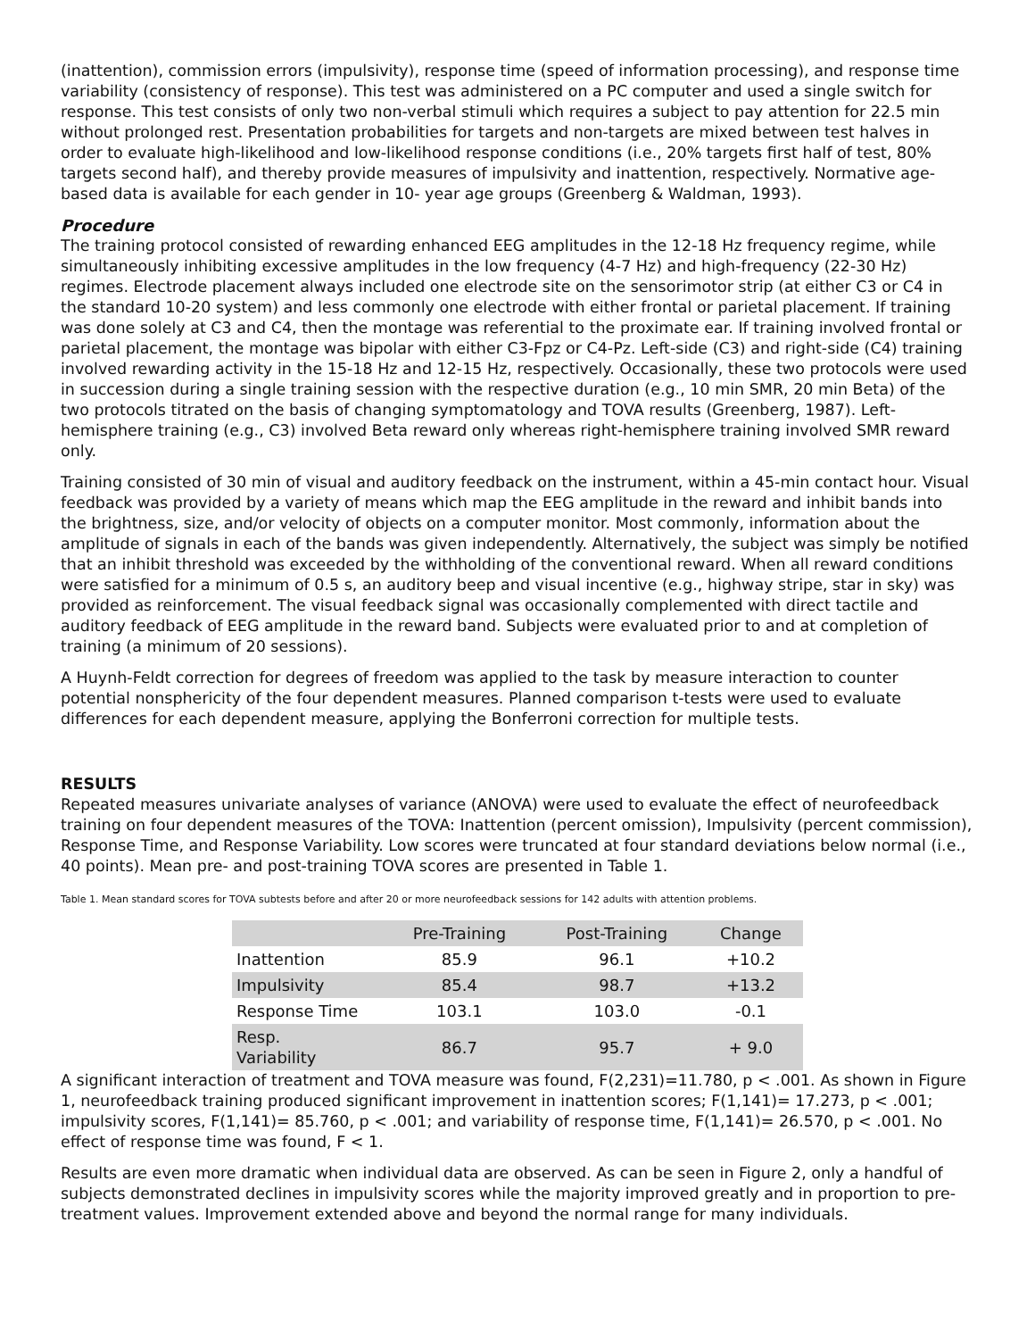(inattention), commission errors (impulsivity), response time (speed of information processing), and response time variability (consistency of response). This test was administered on a PC computer and used a single switch for response. This test consists of only two non-verbal stimuli which requires a subject to pay attention for 22.5 min without prolonged rest. Presentation probabilities for targets and non-targets are mixed between test halves in order to evaluate high-likelihood and low-likelihood response conditions (i.e., 20% targets first half of test, 80% targets second half), and thereby provide measures of impulsivity and inattention, respectively. Normative age-based data is available for each gender in 10- year age groups (Greenberg & Waldman, 1993).
Procedure
The training protocol consisted of rewarding enhanced EEG amplitudes in the 12-18 Hz frequency regime, while simultaneously inhibiting excessive amplitudes in the low frequency (4-7 Hz) and high-frequency (22-30 Hz) regimes. Electrode placement always included one electrode site on the sensorimotor strip (at either C3 or C4 in the standard 10-20 system) and less commonly one electrode with either frontal or parietal placement. If training was done solely at C3 and C4, then the montage was referential to the proximate ear. If training involved frontal or parietal placement, the montage was bipolar with either C3-Fpz or C4-Pz. Left-side (C3) and right-side (C4) training involved rewarding activity in the 15-18 Hz and 12-15 Hz, respectively. Occasionally, these two protocols were used in succession during a single training session with the respective duration (e.g., 10 min SMR, 20 min Beta) of the two protocols titrated on the basis of changing symptomatology and TOVA results (Greenberg, 1987). Left-hemisphere training (e.g., C3) involved Beta reward only whereas right-hemisphere training involved SMR reward only.
Training consisted of 30 min of visual and auditory feedback on the instrument, within a 45-min contact hour. Visual feedback was provided by a variety of means which map the EEG amplitude in the reward and inhibit bands into the brightness, size, and/or velocity of objects on a computer monitor. Most commonly, information about the amplitude of signals in each of the bands was given independently. Alternatively, the subject was simply be notified that an inhibit threshold was exceeded by the withholding of the conventional reward. When all reward conditions were satisfied for a minimum of 0.5 s, an auditory beep and visual incentive (e.g., highway stripe, star in sky) was provided as reinforcement. The visual feedback signal was occasionally complemented with direct tactile and auditory feedback of EEG amplitude in the reward band. Subjects were evaluated prior to and at completion of training (a minimum of 20 sessions).
A Huynh-Feldt correction for degrees of freedom was applied to the task by measure interaction to counter potential nonsphericity of the four dependent measures. Planned comparison t-tests were used to evaluate differences for each dependent measure, applying the Bonferroni correction for multiple tests.
RESULTS
Repeated measures univariate analyses of variance (ANOVA) were used to evaluate the effect of neurofeedback training on four dependent measures of the TOVA: Inattention (percent omission), Impulsivity (percent commission), Response Time, and Response Variability. Low scores were truncated at four standard deviations below normal (i.e., 40 points). Mean pre- and post-training TOVA scores are presented in Table 1.
Table 1. Mean standard scores for TOVA subtests before and after 20 or more neurofeedback sessions for 142 adults with attention problems.
| | Pre-Training | Post-Training | Change |
| --- | --- | --- | --- |
| Inattention | 85.9 | 96.1 | +10.2 |
| Impulsivity | 85.4 | 98.7 | +13.2 |
| Response Time | 103.1 | 103.0 | -0.1 |
| Resp. Variability | 86.7 | 95.7 | + 9.0 |
A significant interaction of treatment and TOVA measure was found, F(2,231)=11.780, p < .001. As shown in Figure 1, neurofeedback training produced significant improvement in inattention scores; F(1,141)= 17.273, p < .001; impulsivity scores, F(1,141)= 85.760, p < .001; and variability of response time, F(1,141)= 26.570, p < .001. No effect of response time was found, F < 1.
Results are even more dramatic when individual data are observed. As can be seen in Figure 2, only a handful of subjects demonstrated declines in impulsivity scores while the majority improved greatly and in proportion to pre-treatment values. Improvement extended above and beyond the normal range for many individuals.